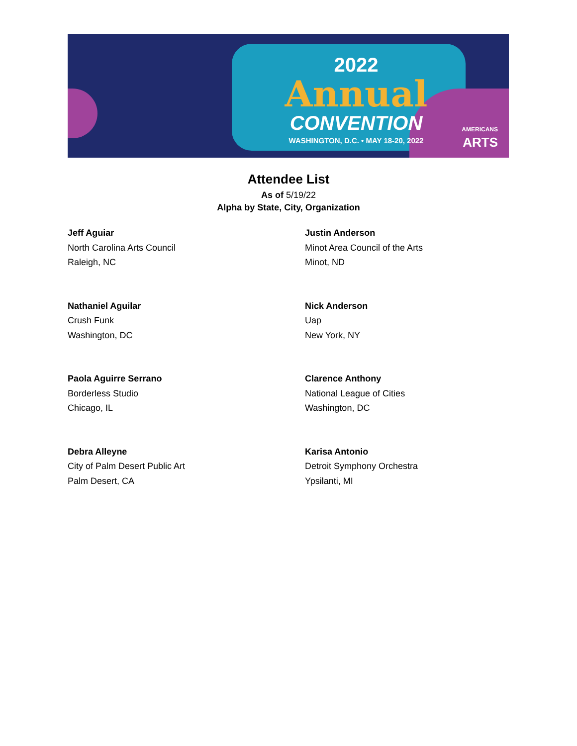2022
Annual
CONVENTION
WASHINGTON, D.C. • MAY 18-20, 2022
AMERICANS
ARTS
Attendee List
As of 5/19/22
Alpha by State, City, Organization
Jeff Aguiar
North Carolina Arts Council
Raleigh, NC
Justin Anderson
Minot Area Council of the Arts
Minot, ND
Nathaniel Aguilar
Crush Funk
Washington, DC
Nick Anderson
Uap
New York, NY
Paola Aguirre Serrano
Borderless Studio
Chicago, IL
Clarence Anthony
National League of Cities
Washington, DC
Debra Alleyne
City of Palm Desert Public Art
Palm Desert, CA
Karisa Antonio
Detroit Symphony Orchestra
Ypsilanti, MI